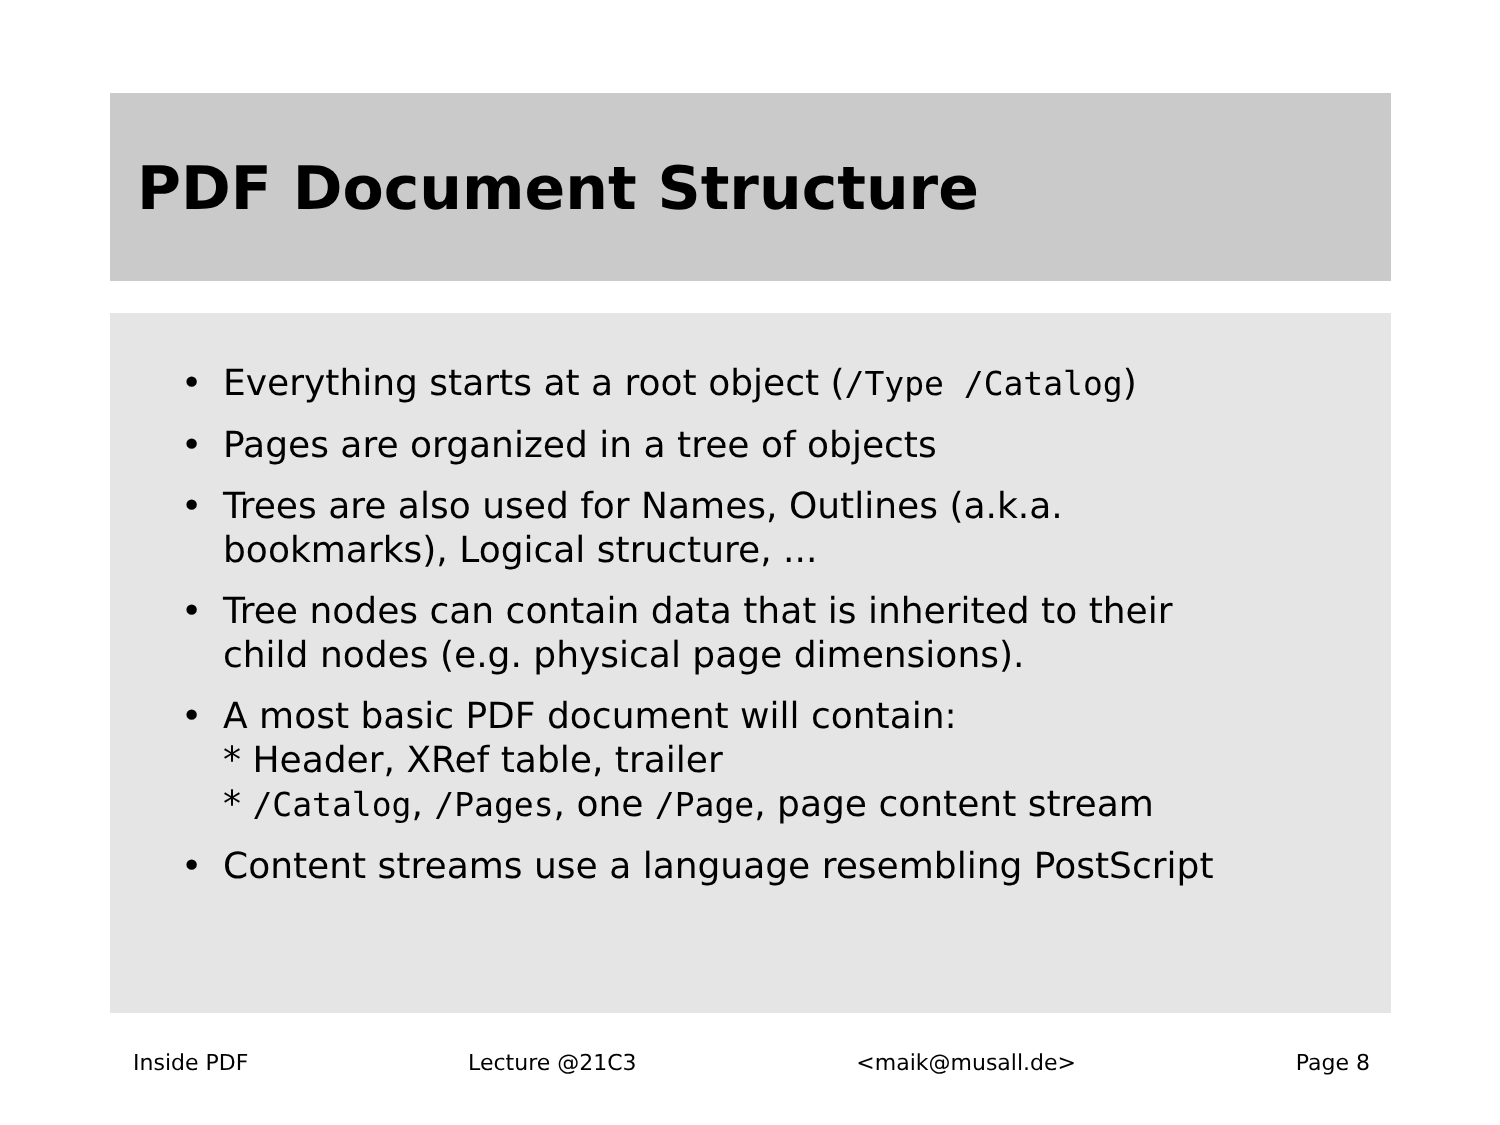PDF Document Structure
• Everything starts at a root object (/Type /Catalog)
• Pages are organized in a tree of objects
• Trees are also used for Names, Outlines (a.k.a.
bookmarks), Logical structure, ...
• Tree nodes can contain data that is inherited to their
child nodes (e.g. physical page dimensions).
• A most basic PDF document will contain:
* Header, XRef table, trailer
* /Catalog, /Pages, one /Page, page content stream
• Content streams use a language resembling PostScript
Inside PDF Lecture @21C3 <maik@musall.de> Page 8